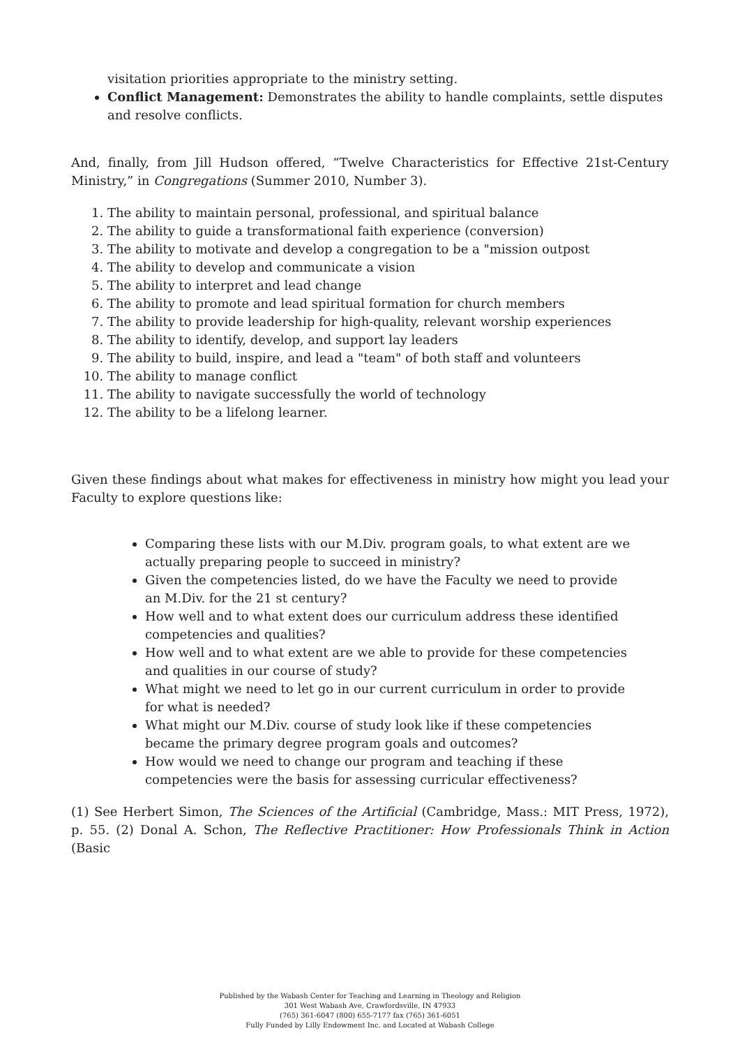visitation priorities appropriate to the ministry setting.
Conflict Management: Demonstrates the ability to handle complaints, settle disputes and resolve conflicts.
And, finally, from Jill Hudson offered, “Twelve Characteristics for Effective 21st-Century Ministry,” in Congregations (Summer 2010, Number 3).
1. The ability to maintain personal, professional, and spiritual balance
2. The ability to guide a transformational faith experience (conversion)
3. The ability to motivate and develop a congregation to be a "mission outpost
4. The ability to develop and communicate a vision
5. The ability to interpret and lead change
6. The ability to promote and lead spiritual formation for church members
7. The ability to provide leadership for high-quality, relevant worship experiences
8. The ability to identify, develop, and support lay leaders
9. The ability to build, inspire, and lead a "team" of both staff and volunteers
10. The ability to manage conflict
11. The ability to navigate successfully the world of technology
12. The ability to be a lifelong learner.
Given these findings about what makes for effectiveness in ministry how might you lead your Faculty to explore questions like:
Comparing these lists with our M.Div. program goals, to what extent are we actually preparing people to succeed in ministry?
Given the competencies listed, do we have the Faculty we need to provide an M.Div. for the 21 st century?
How well and to what extent does our curriculum address these identified competencies and qualities?
How well and to what extent are we able to provide for these competencies and qualities in our course of study?
What might we need to let go in our current curriculum in order to provide for what is needed?
What might our M.Div. course of study look like if these competencies became the primary degree program goals and outcomes?
How would we need to change our program and teaching if these competencies were the basis for assessing curricular effectiveness?
(1) See Herbert Simon, The Sciences of the Artificial (Cambridge, Mass.: MIT Press, 1972), p. 55. (2) Donal A. Schon, The Reflective Practitioner: How Professionals Think in Action (Basic
Published by the Wabash Center for Teaching and Learning in Theology and Religion
301 West Wabash Ave, Crawfordsville, IN 47933
(765) 361-6047 (800) 655-7177 fax (765) 361-6051
Fully Funded by Lilly Endowment Inc. and Located at Wabash College